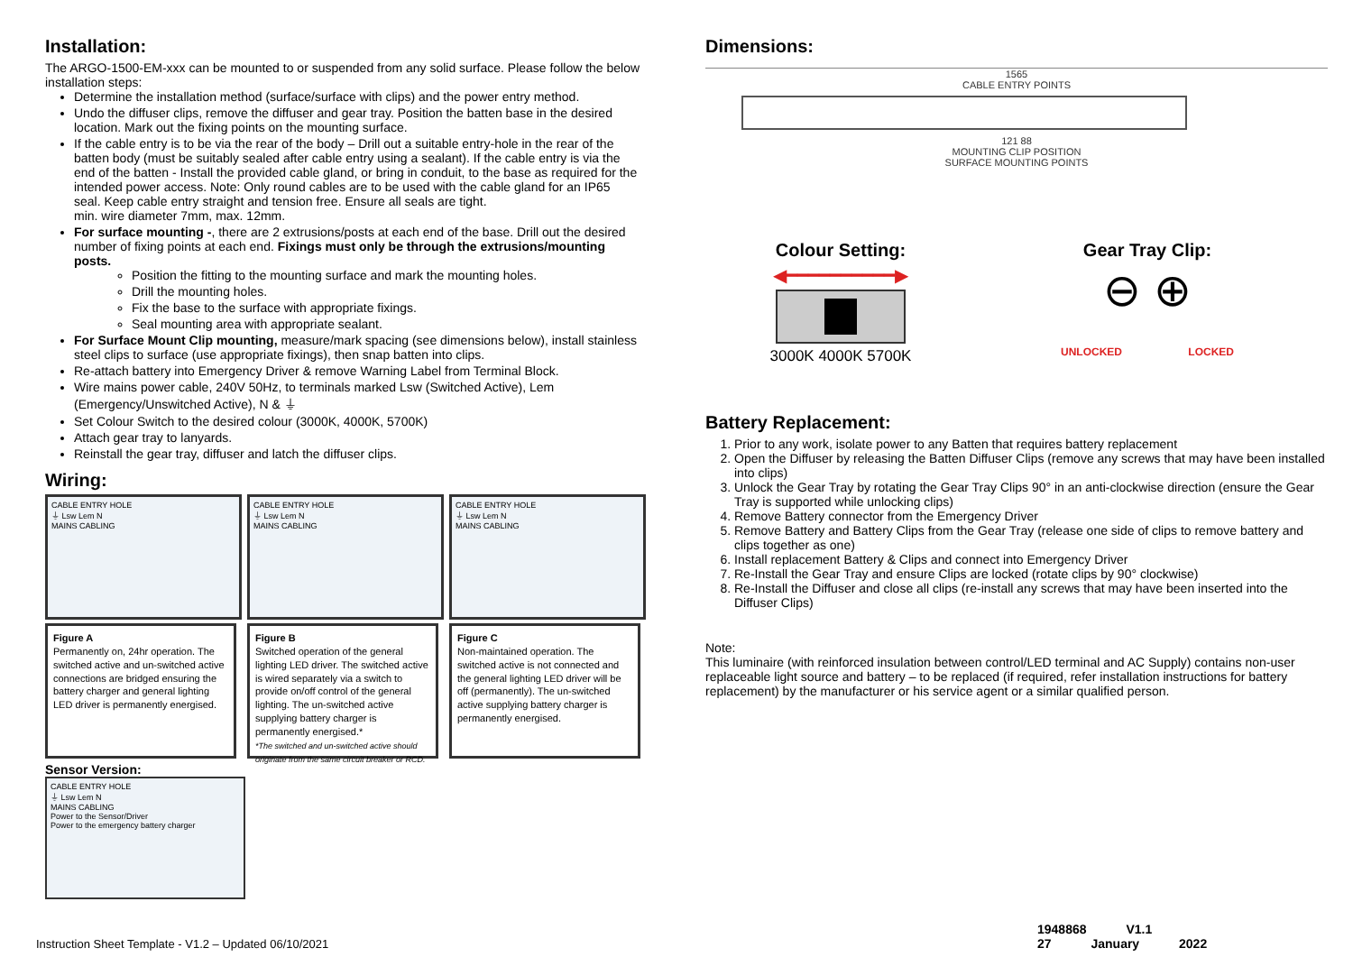Installation:
The ARGO-1500-EM-xxx can be mounted to or suspended from any solid surface. Please follow the below installation steps:
Determine the installation method (surface/surface with clips) and the power entry method.
Undo the diffuser clips, remove the diffuser and gear tray. Position the batten base in the desired location. Mark out the fixing points on the mounting surface.
If the cable entry is to be via the rear of the body – Drill out a suitable entry-hole in the rear of the batten body (must be suitably sealed after cable entry using a sealant). If the cable entry is via the end of the batten - Install the provided cable gland, or bring in conduit, to the base as required for the intended power access. Note: Only round cables are to be used with the cable gland for an IP65 seal. Keep cable entry straight and tension free. Ensure all seals are tight.
min. wire diameter 7mm, max. 12mm.
For surface mounting -, there are 2 extrusions/posts at each end of the base. Drill out the desired number of fixing points at each end. Fixings must only be through the extrusions/mounting posts.
Position the fitting to the mounting surface and mark the mounting holes.
Drill the mounting holes.
Fix the base to the surface with appropriate fixings.
Seal mounting area with appropriate sealant.
For Surface Mount Clip mounting, measure/mark spacing (see dimensions below), install stainless steel clips to surface (use appropriate fixings), then snap batten into clips.
Re-attach battery into Emergency Driver & remove Warning Label from Terminal Block.
Wire mains power cable, 240V 50Hz, to terminals marked Lsw (Switched Active), Lem (Emergency/Unswitched Active), N & ⏚
Set Colour Switch to the desired colour (3000K, 4000K, 5700K)
Attach gear tray to lanyards.
Reinstall the gear tray, diffuser and latch the diffuser clips.
Wiring:
CABLE ENTRY HOLE
⏚ Lsw Lem N
MAINS CABLING
Figure A
Permanently on, 24hr operation. The switched active and un-switched active connections are bridged ensuring the battery charger and general lighting LED driver is permanently energised.
CABLE ENTRY HOLE
⏚ Lsw Lem N
MAINS CABLING
Figure B
Switched operation of the general lighting LED driver. The switched active is wired separately via a switch to provide on/off control of the general lighting. The un-switched active supplying battery charger is permanently energised.*
*The switched and un-switched active should originate from the same circuit breaker or RCD.
CABLE ENTRY HOLE
⏚ Lsw Lem N
MAINS CABLING
Figure C
Non-maintained operation. The switched active is not connected and the general lighting LED driver will be off (permanently). The un-switched active supplying battery charger is permanently energised.
Sensor Version:
CABLE ENTRY HOLE
⏚ Lsw Lem N
MAINS CABLING
Power to the Sensor/Driver
Power to the emergency battery charger
Dimensions:
1565
CABLE ENTRY POINTS
121 88
MOUNTING CLIP POSITION
SURFACE MOUNTING POINTS
Colour Setting:
◀━━━━━━━━━━▶
3000K 4000K 5700K
Gear Tray Clip:
⊖ ⊕
UNLOCKED LOCKED
Battery Replacement:
1. Prior to any work, isolate power to any Batten that requires battery replacement
2. Open the Diffuser by releasing the Batten Diffuser Clips (remove any screws that may have been installed into clips)
3. Unlock the Gear Tray by rotating the Gear Tray Clips 90° in an anti-clockwise direction (ensure the Gear Tray is supported while unlocking clips)
4. Remove Battery connector from the Emergency Driver
5. Remove Battery and Battery Clips from the Gear Tray (release one side of clips to remove battery and clips together as one)
6. Install replacement Battery & Clips and connect into Emergency Driver
7. Re-Install the Gear Tray and ensure Clips are locked (rotate clips by 90° clockwise)
8. Re-Install the Diffuser and close all clips (re-install any screws that may have been inserted into the Diffuser Clips)
Note:
This luminaire (with reinforced insulation between control/LED terminal and AC Supply) contains non-user replaceable light source and battery – to be replaced (if required, refer installation instructions for battery replacement) by the manufacturer or his service agent or a similar qualified person.
1948868 V1.1 27 January 2022
Instruction Sheet Template - V1.2 – Updated 06/10/2021